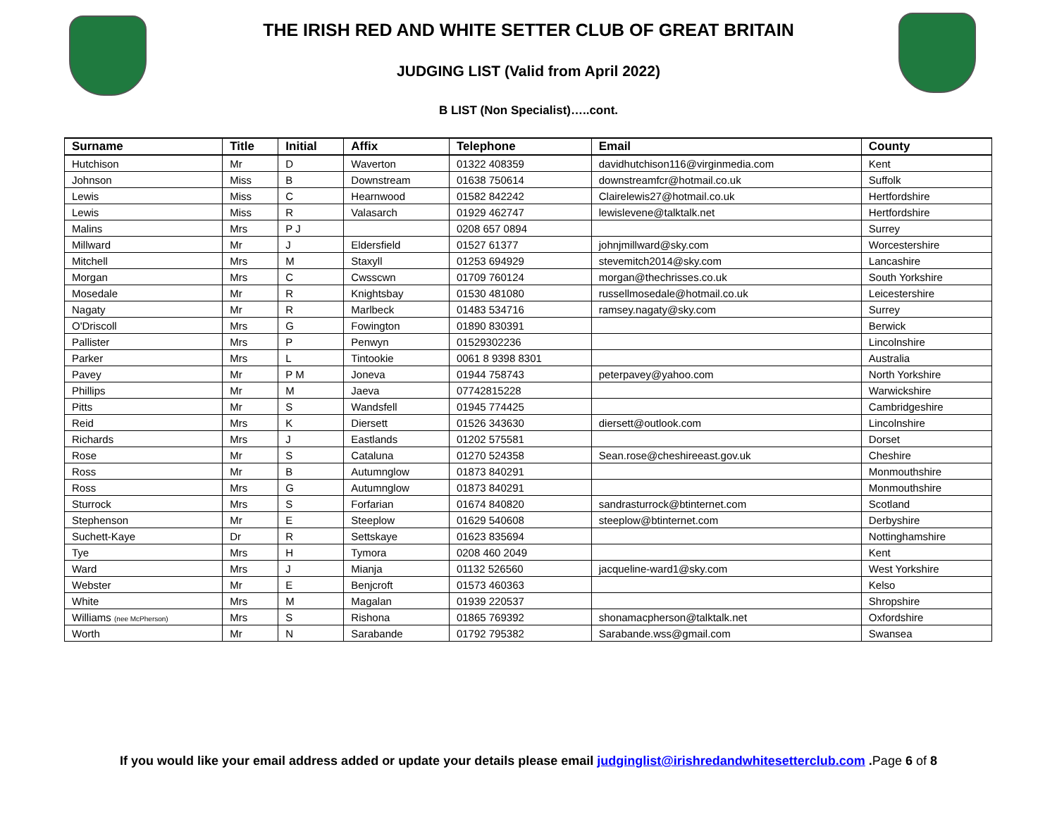THE IRISH RED AND WHITE SETTER CLUB OF GREAT BRITAIN
JUDGING LIST (Valid from April 2022)
B LIST (Non Specialist)…..cont.
| Surname | Title | Initial | Affix | Telephone | Email | County |
| --- | --- | --- | --- | --- | --- | --- |
| Hutchison | Mr | D | Waverton | 01322 408359 | davidhutchison116@virginmedia.com | Kent |
| Johnson | Miss | B | Downstream | 01638 750614 | downstreamfcr@hotmail.co.uk | Suffolk |
| Lewis | Miss | C | Hearnwood | 01582 842242 | Clairelewis27@hotmail.co.uk | Hertfordshire |
| Lewis | Miss | R | Valasarch | 01929 462747 | lewislevene@talktalk.net | Hertfordshire |
| Malins | Mrs | P J | | 0208 657 0894 | | Surrey |
| Millward | Mr | J | Eldersfield | 01527 61377 | johnjmillward@sky.com | Worcestershire |
| Mitchell | Mrs | M | Staxyll | 01253 694929 | stevemitch2014@sky.com | Lancashire |
| Morgan | Mrs | C | Cwsscwn | 01709 760124 | morgan@thechrisses.co.uk | South Yorkshire |
| Mosedale | Mr | R | Knightsbay | 01530 481080 | russellmosedale@hotmail.co.uk | Leicestershire |
| Nagaty | Mr | R | Marlbeck | 01483 534716 | ramsey.nagaty@sky.com | Surrey |
| O'Driscoll | Mrs | G | Fowington | 01890 830391 | | Berwick |
| Pallister | Mrs | P | Penwyn | 01529302236 | | Lincolnshire |
| Parker | Mrs | L | Tintookie | 0061 8 9398 8301 | | Australia |
| Pavey | Mr | P M | Joneva | 01944 758743 | peterpavey@yahoo.com | North Yorkshire |
| Phillips | Mr | M | Jaeva | 07742815228 | | Warwickshire |
| Pitts | Mr | S | Wandsfell | 01945 774425 | | Cambridgeshire |
| Reid | Mrs | K | Diersett | 01526 343630 | diersett@outlook.com | Lincolnshire |
| Richards | Mrs | J | Eastlands | 01202 575581 | | Dorset |
| Rose | Mr | S | Cataluna | 01270 524358 | Sean.rose@cheshireeast.gov.uk | Cheshire |
| Ross | Mr | B | Autumnglow | 01873 840291 | | Monmouthshire |
| Ross | Mrs | G | Autumnglow | 01873 840291 | | Monmouthshire |
| Sturrock | Mrs | S | Forfarian | 01674 840820 | sandrasturrock@btinternet.com | Scotland |
| Stephenson | Mr | E | Steeplow | 01629 540608 | steeplow@btinternet.com | Derbyshire |
| Suchett-Kaye | Dr | R | Settskaye | 01623 835694 | | Nottinghamshire |
| Tye | Mrs | H | Tymora | 0208 460 2049 | | Kent |
| Ward | Mrs | J | Mianja | 01132 526560 | jacqueline-ward1@sky.com | West Yorkshire |
| Webster | Mr | E | Benjcroft | 01573 460363 | | Kelso |
| White | Mrs | M | Magalan | 01939 220537 | | Shropshire |
| Williams (nee McPherson) | Mrs | S | Rishona | 01865 769392 | shonamacpherson@talktalk.net | Oxfordshire |
| Worth | Mr | N | Sarabande | 01792 795382 | Sarabande.wss@gmail.com | Swansea |
If you would like your email address added or update your details please email judginglist@irishredandwhitesetterclub.com .Page 6 of 8